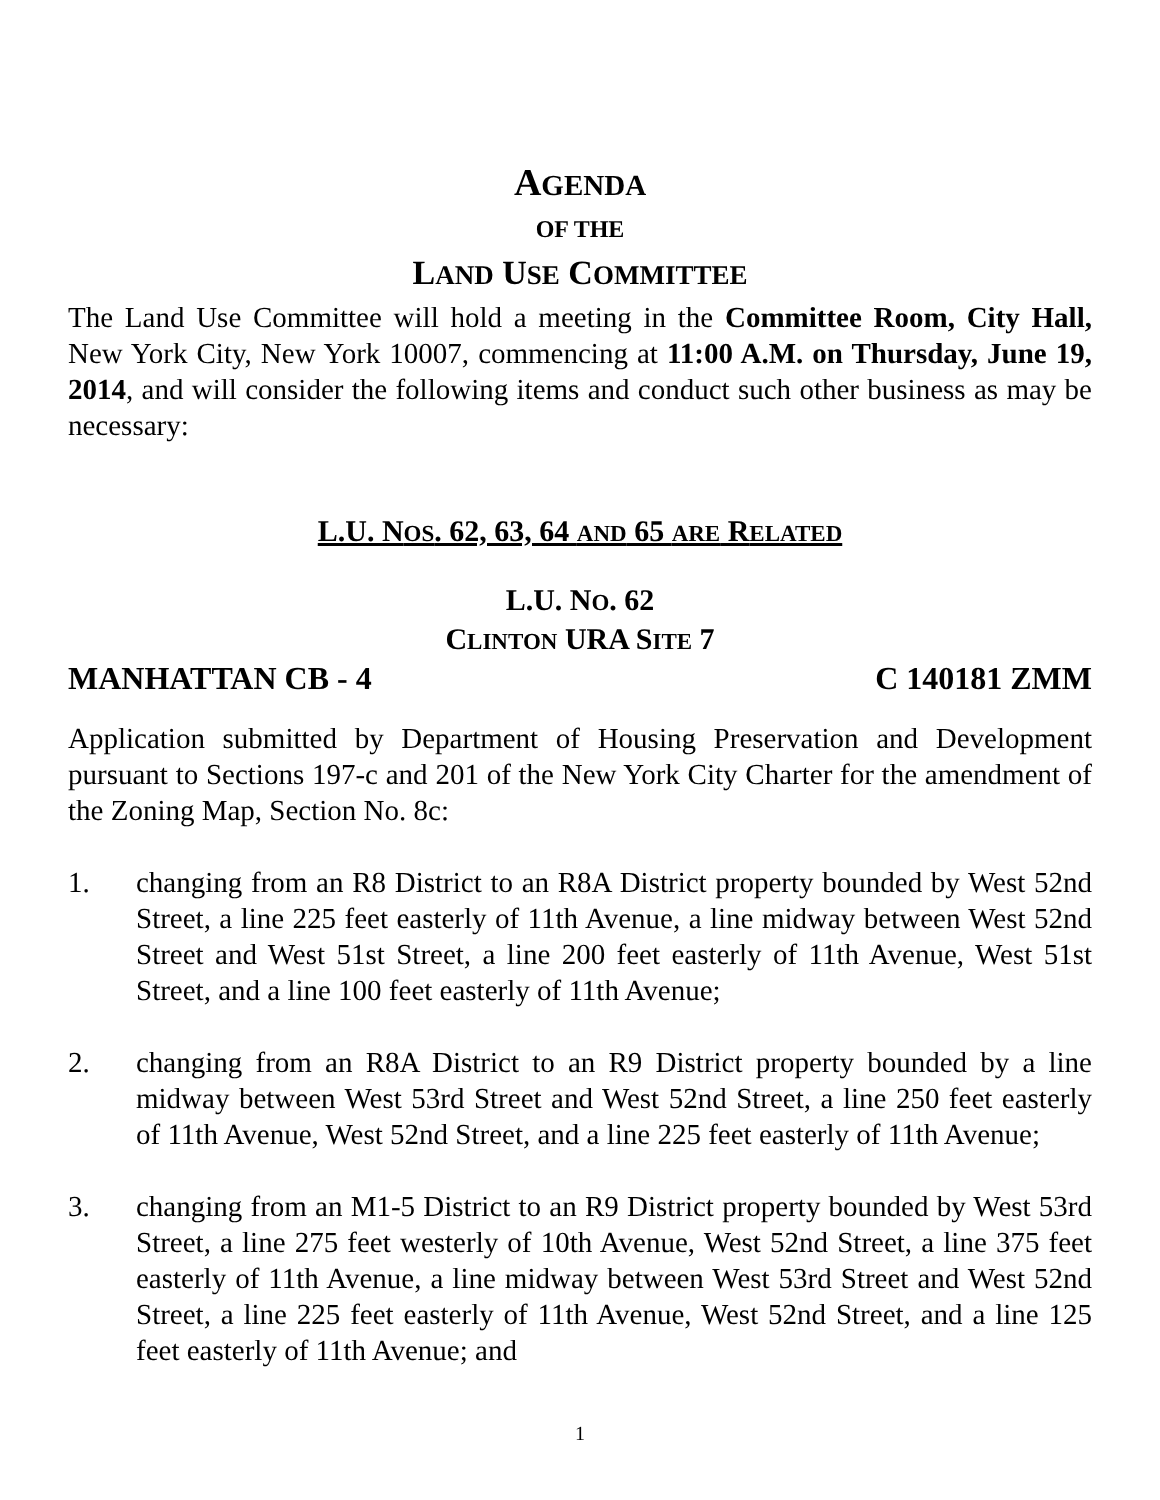AGENDA
OF THE
LAND USE COMMITTEE
The Land Use Committee will hold a meeting in the Committee Room, City Hall, New York City, New York 10007, commencing at 11:00 A.M. on Thursday, June 19, 2014, and will consider the following items and conduct such other business as may be necessary:
L.U. NOS. 62, 63, 64 AND 65 ARE RELATED
L.U. NO. 62
CLINTON URA SITE 7
MANHATTAN CB - 4 C 140181 ZMM
Application submitted by Department of Housing Preservation and Development pursuant to Sections 197-c and 201 of the New York City Charter for the amendment of the Zoning Map, Section No. 8c:
1. changing from an R8 District to an R8A District property bounded by West 52nd Street, a line 225 feet easterly of 11th Avenue, a line midway between West 52nd Street and West 51st Street, a line 200 feet easterly of 11th Avenue, West 51st Street, and a line 100 feet easterly of 11th Avenue;
2. changing from an R8A District to an R9 District property bounded by a line midway between West 53rd Street and West 52nd Street, a line 250 feet easterly of 11th Avenue, West 52nd Street, and a line 225 feet easterly of 11th Avenue;
3. changing from an M1-5 District to an R9 District property bounded by West 53rd Street, a line 275 feet westerly of 10th Avenue, West 52nd Street, a line 375 feet easterly of 11th Avenue, a line midway between West 53rd Street and West 52nd Street, a line 225 feet easterly of 11th Avenue, West 52nd Street, and a line 125 feet easterly of 11th Avenue; and
1